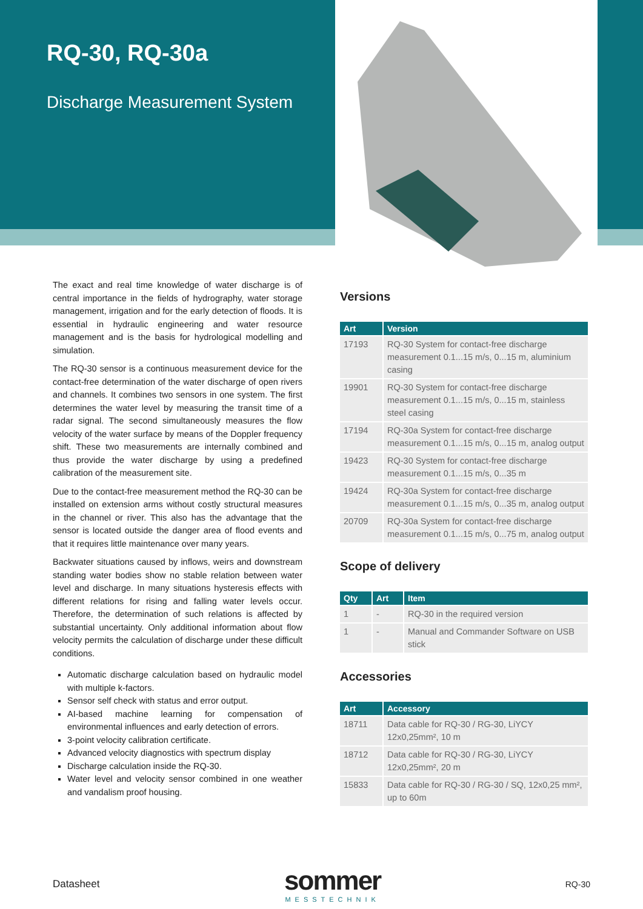RQ-30, RQ-30a
Discharge Measurement System
The exact and real time knowledge of water discharge is of central importance in the fields of hydrography, water storage management, irrigation and for the early detection of floods. It is essential in hydraulic engineering and water resource management and is the basis for hydrological modelling and simulation.
The RQ-30 sensor is a continuous measurement device for the contact-free determination of the water discharge of open rivers and channels. It combines two sensors in one system. The first determines the water level by measuring the transit time of a radar signal. The second simultaneously measures the flow velocity of the water surface by means of the Doppler frequency shift. These two measurements are internally combined and thus provide the water discharge by using a predefined calibration of the measurement site.
Due to the contact-free measurement method the RQ-30 can be installed on extension arms without costly structural measures in the channel or river. This also has the advantage that the sensor is located outside the danger area of flood events and that it requires little maintenance over many years.
Backwater situations caused by inflows, weirs and downstream standing water bodies show no stable relation between water level and discharge. In many situations hysteresis effects with different relations for rising and falling water levels occur. Therefore, the determination of such relations is affected by substantial uncertainty. Only additional information about flow velocity permits the calculation of discharge under these difficult conditions.
Automatic discharge calculation based on hydraulic model with multiple k-factors.
Sensor self check with status and error output.
AI-based machine learning for compensation of environmental influences and early detection of errors.
3-point velocity calibration certificate.
Advanced velocity diagnostics with spectrum display
Discharge calculation inside the RQ-30.
Water level and velocity sensor combined in one weather and vandalism proof housing.
Versions
| Art | Version |
| --- | --- |
| 17193 | RQ-30 System for contact-free discharge measurement 0.1...15 m/s, 0...15 m, aluminium casing |
| 19901 | RQ-30 System for contact-free discharge measurement 0.1...15 m/s, 0...15 m, stainless steel casing |
| 17194 | RQ-30a System for contact-free discharge measurement 0.1...15 m/s, 0...15 m, analog output |
| 19423 | RQ-30 System for contact-free discharge measurement 0.1...15 m/s, 0...35 m |
| 19424 | RQ-30a System for contact-free discharge measurement 0.1...15 m/s, 0...35 m, analog output |
| 20709 | RQ-30a System for contact-free discharge measurement 0.1...15 m/s, 0...75 m, analog output |
Scope of delivery
| Qty | Art | Item |
| --- | --- | --- |
| 1 | - | RQ-30 in the required version |
| 1 | - | Manual and Commander Software on USB stick |
Accessories
| Art | Accessory |
| --- | --- |
| 18711 | Data cable for RQ-30 / RG-30, LiYCY 12x0,25mm², 10 m |
| 18712 | Data cable for RQ-30 / RG-30, LiYCY 12x0,25mm², 20 m |
| 15833 | Data cable for RQ-30 / RG-30 / SQ, 12x0,25 mm², up to 60m |
Datasheet
sommer
MESSTECHNIK
RQ-30